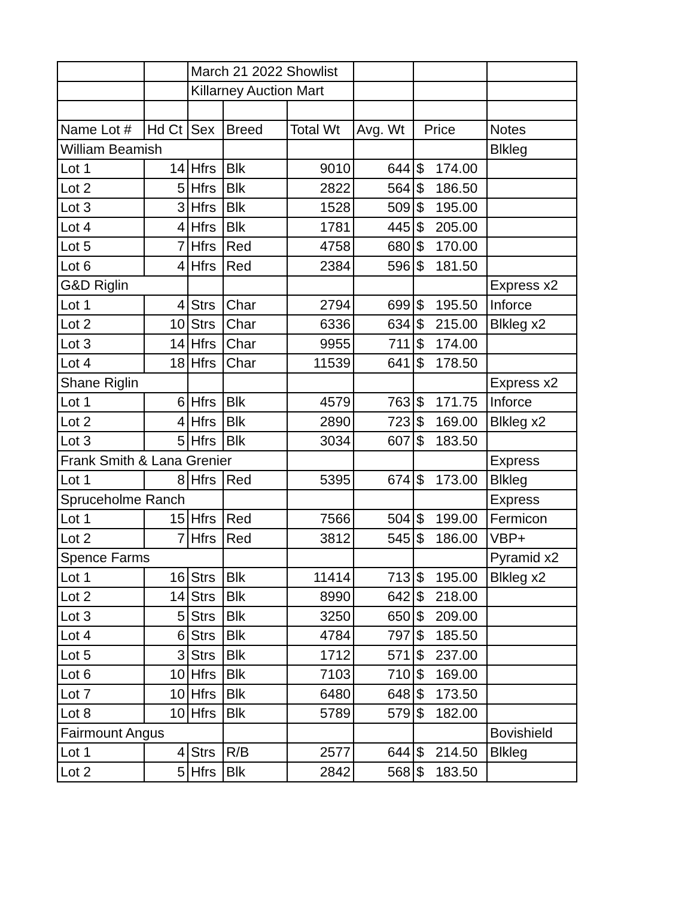| | | March 21 2022 Showlist | | | | | |
| | | Killarney Auction Mart | | | | | |
| Name Lot # | Hd Ct | Sex | Breed | Total Wt | Avg. Wt | Price | Notes |
| William Beamish | | | | | | | Blkleg |
| Lot 1 | 14 | Hfrs | Blk | 9010 | 644 | $ 174.00 | |
| Lot 2 | 5 | Hfrs | Blk | 2822 | 564 | $ 186.50 | |
| Lot 3 | 3 | Hfrs | Blk | 1528 | 509 | $ 195.00 | |
| Lot 4 | 4 | Hfrs | Blk | 1781 | 445 | $ 205.00 | |
| Lot 5 | 7 | Hfrs | Red | 4758 | 680 | $ 170.00 | |
| Lot 6 | 4 | Hfrs | Red | 2384 | 596 | $ 181.50 | |
| G&D Riglin | | | | | | | Express x2 |
| Lot 1 | 4 | Strs | Char | 2794 | 699 | $ 195.50 | Inforce |
| Lot 2 | 10 | Strs | Char | 6336 | 634 | $ 215.00 | Blkleg x2 |
| Lot 3 | 14 | Hfrs | Char | 9955 | 711 | $ 174.00 | |
| Lot 4 | 18 | Hfrs | Char | 11539 | 641 | $ 178.50 | |
| Shane Riglin | | | | | | | Express x2 |
| Lot 1 | 6 | Hfrs | Blk | 4579 | 763 | $ 171.75 | Inforce |
| Lot 2 | 4 | Hfrs | Blk | 2890 | 723 | $ 169.00 | Blkleg x2 |
| Lot 3 | 5 | Hfrs | Blk | 3034 | 607 | $ 183.50 | |
| Frank Smith & Lana Grenier | | | | | | | Express |
| Lot 1 | 8 | Hfrs | Red | 5395 | 674 | $ 173.00 | Blkleg |
| Spruceholme Ranch | | | | | | | Express |
| Lot 1 | 15 | Hfrs | Red | 7566 | 504 | $ 199.00 | Fermicon |
| Lot 2 | 7 | Hfrs | Red | 3812 | 545 | $ 186.00 | VBP+ |
| Spence Farms | | | | | | | Pyramid x2 |
| Lot 1 | 16 | Strs | Blk | 11414 | 713 | $ 195.00 | Blkleg x2 |
| Lot 2 | 14 | Strs | Blk | 8990 | 642 | $ 218.00 | |
| Lot 3 | 5 | Strs | Blk | 3250 | 650 | $ 209.00 | |
| Lot 4 | 6 | Strs | Blk | 4784 | 797 | $ 185.50 | |
| Lot 5 | 3 | Strs | Blk | 1712 | 571 | $ 237.00 | |
| Lot 6 | 10 | Hfrs | Blk | 7103 | 710 | $ 169.00 | |
| Lot 7 | 10 | Hfrs | Blk | 6480 | 648 | $ 173.50 | |
| Lot 8 | 10 | Hfrs | Blk | 5789 | 579 | $ 182.00 | |
| Fairmount Angus | | | | | | | Bovishield |
| Lot 1 | 4 | Strs | R/B | 2577 | 644 | $ 214.50 | Blkleg |
| Lot 2 | 5 | Hfrs | Blk | 2842 | 568 | $ 183.50 | |